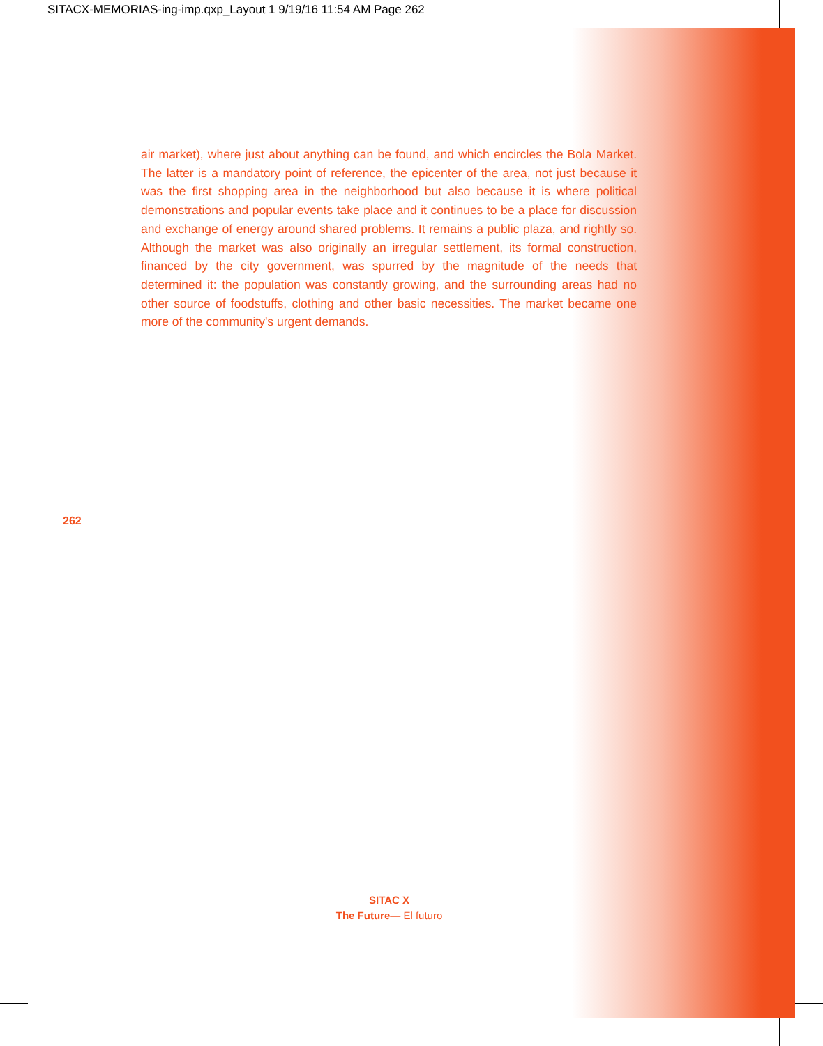SITACX-MEMORIAS-ing-imp.qxp_Layout 1 9/19/16 11:54 AM Page 262
air market), where just about anything can be found, and which encircles the Bola Market. The latter is a mandatory point of reference, the epicenter of the area, not just because it was the first shopping area in the neighborhood but also because it is where political demonstrations and popular events take place and it continues to be a place for discussion and exchange of energy around shared problems. It remains a public plaza, and rightly so. Although the market was also originally an irregular settlement, its formal construction, financed by the city government, was spurred by the magnitude of the needs that determined it: the population was constantly growing, and the surrounding areas had no other source of foodstuffs, clothing and other basic necessities. The market became one more of the community's urgent demands.
262
SITAC X
The Future— El futuro